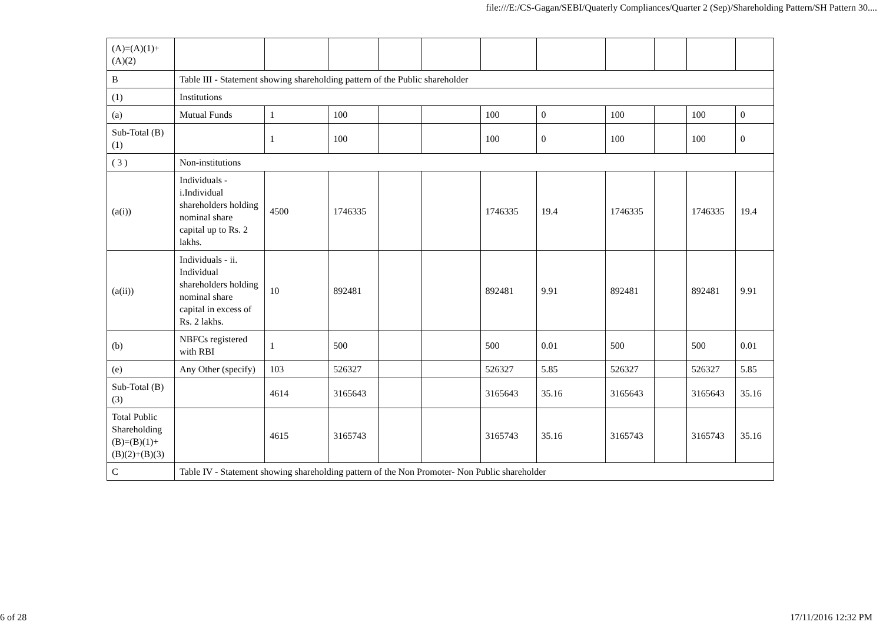file:///E:/CS-Gagan/SEBI/Quaterly Compliances/Quarter 2 (Sep)/Shareholding Pattern/SH Pattern 30....
| (A)=(A)(1)+(A)(2) | | | | | | | | | | | |
| B | Table III - Statement showing shareholding pattern of the Public shareholder | | | | | | | | | | |
| (1) | Institutions | | | | | | | | | | |
| (a) | Mutual Funds | 1 | 100 | | | 100 | 0 | 100 | | 100 | 0 |
| Sub-Total (B)(1) | | 1 | 100 | | | 100 | 0 | 100 | | 100 | 0 |
| ( 3 ) | Non-institutions | | | | | | | | | | |
| (a(i)) | Individuals - i.Individual shareholders holding nominal share capital up to Rs. 2 lakhs. | 4500 | 1746335 | | | 1746335 | 19.4 | 1746335 | | 1746335 | 19.4 |
| (a(ii)) | Individuals - ii. Individual shareholders holding nominal share capital in excess of Rs. 2 lakhs. | 10 | 892481 | | | 892481 | 9.91 | 892481 | | 892481 | 9.91 |
| (b) | NBFCs registered with RBI | 1 | 500 | | | 500 | 0.01 | 500 | | 500 | 0.01 |
| (e) | Any Other (specify) | 103 | 526327 | | | 526327 | 5.85 | 526327 | | 526327 | 5.85 |
| Sub-Total (B)(3) | | 4614 | 3165643 | | | 3165643 | 35.16 | 3165643 | | 3165643 | 35.16 |
| Total Public Shareholding (B)=(B)(1)+(B)(2)+(B)(3) | | 4615 | 3165743 | | | 3165743 | 35.16 | 3165743 | | 3165743 | 35.16 |
| C | Table IV - Statement showing shareholding pattern of the Non Promoter- Non Public shareholder | | | | | | | | | | |
6 of 28 17/11/2016 12:32 PM